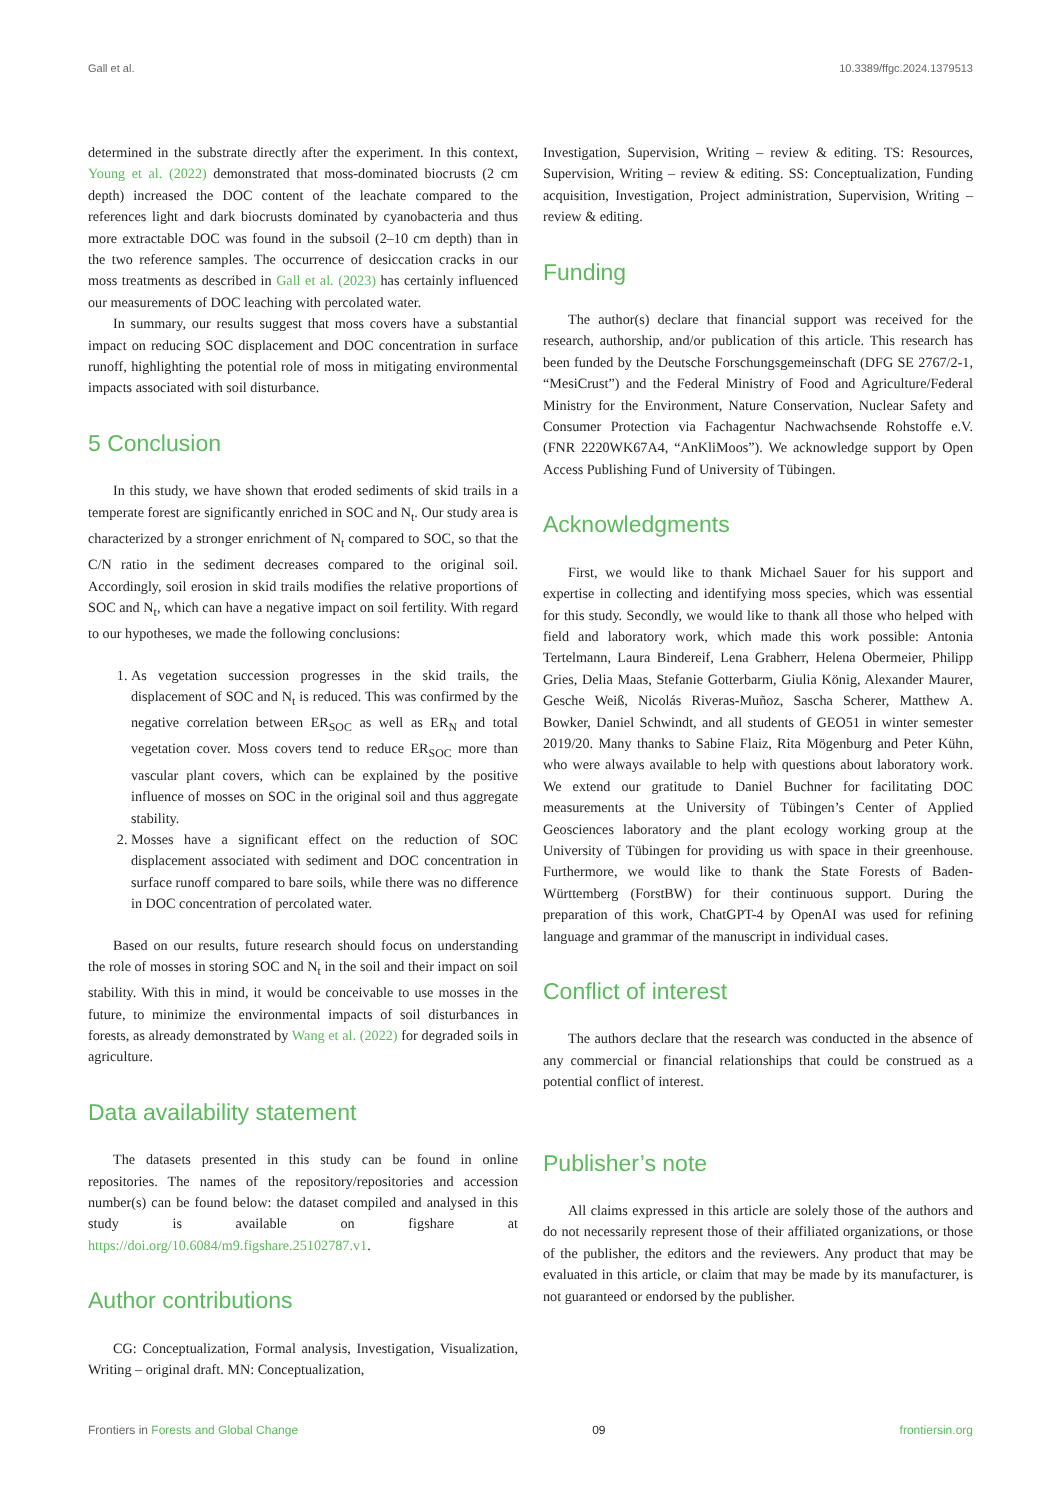Gall et al. 10.3389/ffgc.2024.1379513
determined in the substrate directly after the experiment. In this context, Young et al. (2022) demonstrated that moss-dominated biocrusts (2 cm depth) increased the DOC content of the leachate compared to the references light and dark biocrusts dominated by cyanobacteria and thus more extractable DOC was found in the subsoil (2–10 cm depth) than in the two reference samples. The occurrence of desiccation cracks in our moss treatments as described in Gall et al. (2023) has certainly influenced our measurements of DOC leaching with percolated water.
In summary, our results suggest that moss covers have a substantial impact on reducing SOC displacement and DOC concentration in surface runoff, highlighting the potential role of moss in mitigating environmental impacts associated with soil disturbance.
5 Conclusion
In this study, we have shown that eroded sediments of skid trails in a temperate forest are significantly enriched in SOC and N<sub>t</sub>. Our study area is characterized by a stronger enrichment of N<sub>t</sub> compared to SOC, so that the C/N ratio in the sediment decreases compared to the original soil. Accordingly, soil erosion in skid trails modifies the relative proportions of SOC and N<sub>t</sub>, which can have a negative impact on soil fertility. With regard to our hypotheses, we made the following conclusions:
1. As vegetation succession progresses in the skid trails, the displacement of SOC and N<sub>t</sub> is reduced. This was confirmed by the negative correlation between ER<sub>SOC</sub> as well as ER<sub>N</sub> and total vegetation cover. Moss covers tend to reduce ER<sub>SOC</sub> more than vascular plant covers, which can be explained by the positive influence of mosses on SOC in the original soil and thus aggregate stability.
2. Mosses have a significant effect on the reduction of SOC displacement associated with sediment and DOC concentration in surface runoff compared to bare soils, while there was no difference in DOC concentration of percolated water.
Based on our results, future research should focus on understanding the role of mosses in storing SOC and N<sub>t</sub> in the soil and their impact on soil stability. With this in mind, it would be conceivable to use mosses in the future, to minimize the environmental impacts of soil disturbances in forests, as already demonstrated by Wang et al. (2022) for degraded soils in agriculture.
Data availability statement
The datasets presented in this study can be found in online repositories. The names of the repository/repositories and accession number(s) can be found below: the dataset compiled and analysed in this study is available on figshare at https://doi.org/10.6084/m9.figshare.25102787.v1.
Author contributions
CG: Conceptualization, Formal analysis, Investigation, Visualization, Writing – original draft. MN: Conceptualization,
Investigation, Supervision, Writing – review & editing. TS: Resources, Supervision, Writing – review & editing. SS: Conceptualization, Funding acquisition, Investigation, Project administration, Supervision, Writing – review & editing.
Funding
The author(s) declare that financial support was received for the research, authorship, and/or publication of this article. This research has been funded by the Deutsche Forschungsgemeinschaft (DFG SE 2767/2-1, “MesiCrust”) and the Federal Ministry of Food and Agriculture/Federal Ministry for the Environment, Nature Conservation, Nuclear Safety and Consumer Protection via Fachagentur Nachwachsende Rohstoffe e.V. (FNR 2220WK67A4, “AnKliMoos”). We acknowledge support by Open Access Publishing Fund of University of Tübingen.
Acknowledgments
First, we would like to thank Michael Sauer for his support and expertise in collecting and identifying moss species, which was essential for this study. Secondly, we would like to thank all those who helped with field and laboratory work, which made this work possible: Antonia Tertelmann, Laura Bindereif, Lena Grabherr, Helena Obermeier, Philipp Gries, Delia Maas, Stefanie Gotterbarm, Giulia König, Alexander Maurer, Gesche Weiß, Nicolás Riveras-Muñoz, Sascha Scherer, Matthew A. Bowker, Daniel Schwindt, and all students of GEO51 in winter semester 2019/20. Many thanks to Sabine Flaiz, Rita Mögenburg and Peter Kühn, who were always available to help with questions about laboratory work. We extend our gratitude to Daniel Buchner for facilitating DOC measurements at the University of Tübingen’s Center of Applied Geosciences laboratory and the plant ecology working group at the University of Tübingen for providing us with space in their greenhouse. Furthermore, we would like to thank the State Forests of Baden-Württemberg (ForstBW) for their continuous support. During the preparation of this work, ChatGPT-4 by OpenAI was used for refining language and grammar of the manuscript in individual cases.
Conflict of interest
The authors declare that the research was conducted in the absence of any commercial or financial relationships that could be construed as a potential conflict of interest.
Publisher’s note
All claims expressed in this article are solely those of the authors and do not necessarily represent those of their affiliated organizations, or those of the publisher, the editors and the reviewers. Any product that may be evaluated in this article, or claim that may be made by its manufacturer, is not guaranteed or endorsed by the publisher.
Frontiers in Forests and Global Change 09 frontiersin.org